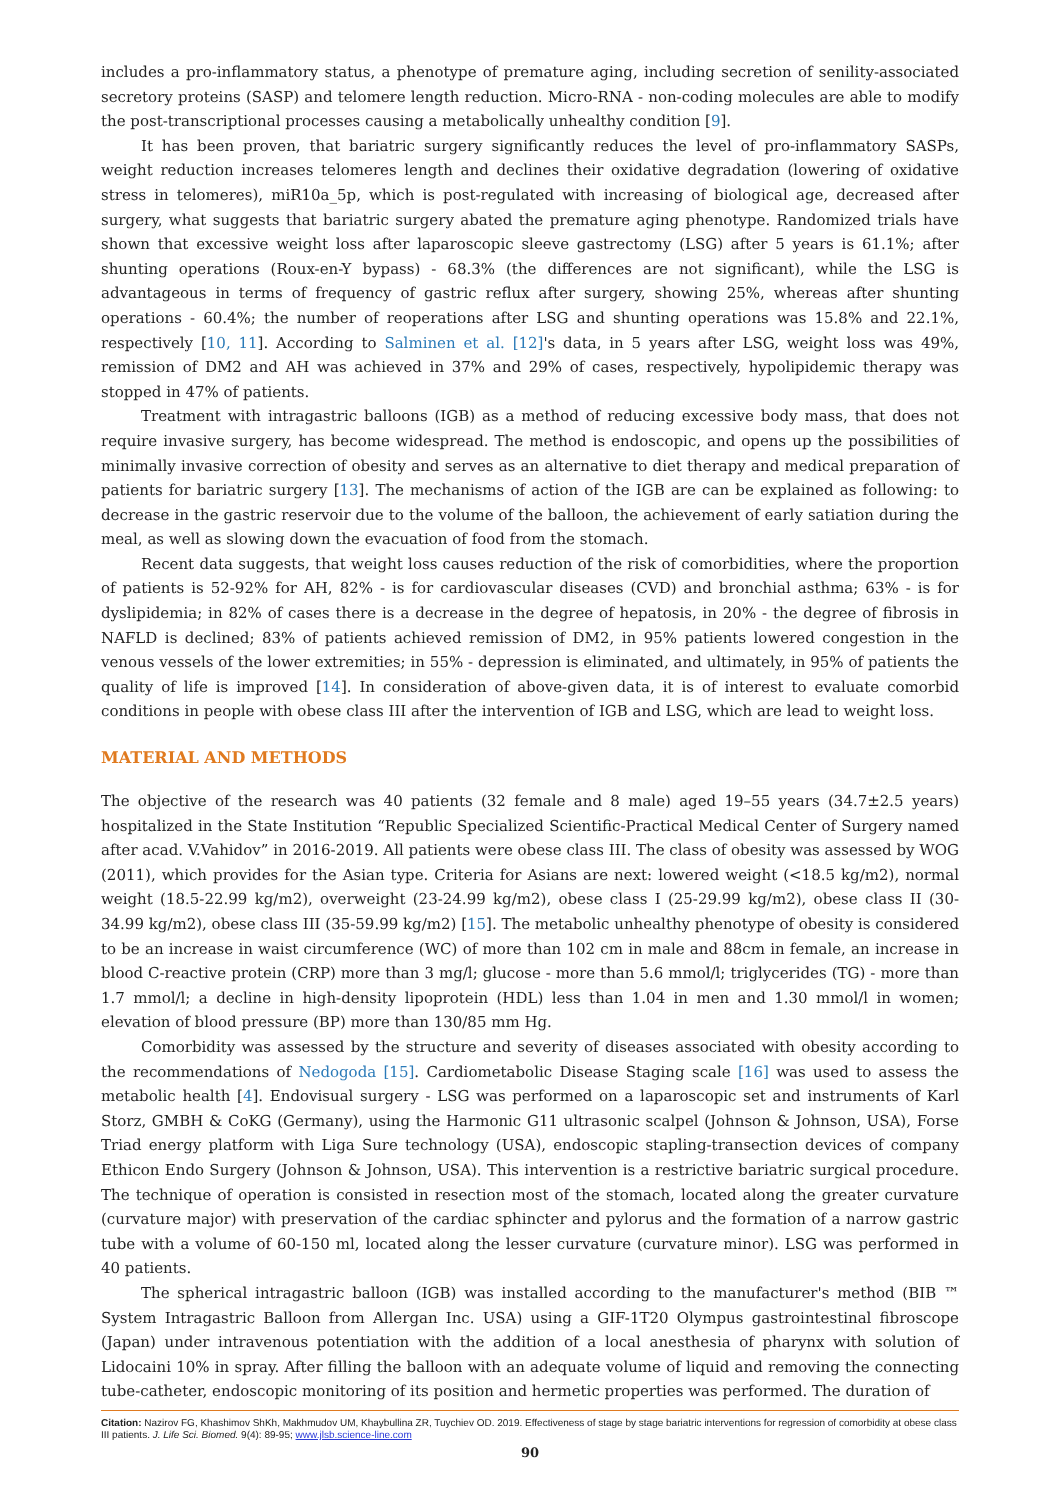includes a pro-inflammatory status, a phenotype of premature aging, including secretion of senility-associated secretory proteins (SASP) and telomere length reduction. Micro-RNA - non-coding molecules are able to modify the post-transcriptional processes causing a metabolically unhealthy condition [9].
It has been proven, that bariatric surgery significantly reduces the level of pro-inflammatory SASPs, weight reduction increases telomeres length and declines their oxidative degradation (lowering of oxidative stress in telomeres), miR10a_5p, which is post-regulated with increasing of biological age, decreased after surgery, what suggests that bariatric surgery abated the premature aging phenotype. Randomized trials have shown that excessive weight loss after laparoscopic sleeve gastrectomy (LSG) after 5 years is 61.1%; after shunting operations (Roux-en-Y bypass) - 68.3% (the differences are not significant), while the LSG is advantageous in terms of frequency of gastric reflux after surgery, showing 25%, whereas after shunting operations - 60.4%; the number of reoperations after LSG and shunting operations was 15.8% and 22.1%, respectively [10, 11]. According to Salminen et al. [12]'s data, in 5 years after LSG, weight loss was 49%, remission of DM2 and AH was achieved in 37% and 29% of cases, respectively, hypolipidemic therapy was stopped in 47% of patients.
Treatment with intragastric balloons (IGB) as a method of reducing excessive body mass, that does not require invasive surgery, has become widespread. The method is endoscopic, and opens up the possibilities of minimally invasive correction of obesity and serves as an alternative to diet therapy and medical preparation of patients for bariatric surgery [13]. The mechanisms of action of the IGB are can be explained as following: to decrease in the gastric reservoir due to the volume of the balloon, the achievement of early satiation during the meal, as well as slowing down the evacuation of food from the stomach.
Recent data suggests, that weight loss causes reduction of the risk of comorbidities, where the proportion of patients is 52-92% for AH, 82% - is for cardiovascular diseases (CVD) and bronchial asthma; 63% - is for dyslipidemia; in 82% of cases there is a decrease in the degree of hepatosis, in 20% - the degree of fibrosis in NAFLD is declined; 83% of patients achieved remission of DM2, in 95% patients lowered congestion in the venous vessels of the lower extremities; in 55% - depression is eliminated, and ultimately, in 95% of patients the quality of life is improved [14]. In consideration of above-given data, it is of interest to evaluate comorbid conditions in people with obese class III after the intervention of IGB and LSG, which are lead to weight loss.
MATERIAL AND METHODS
The objective of the research was 40 patients (32 female and 8 male) aged 19–55 years (34.7±2.5 years) hospitalized in the State Institution “Republic Specialized Scientific-Practical Medical Center of Surgery named after acad. V.Vahidov” in 2016-2019. All patients were obese class III. The class of obesity was assessed by WOG (2011), which provides for the Asian type. Criteria for Asians are next: lowered weight (<18.5 kg/m2), normal weight (18.5-22.99 kg/m2), overweight (23-24.99 kg/m2), obese class I (25-29.99 kg/m2), obese class II (30-34.99 kg/m2), obese class III (35-59.99 kg/m2) [15]. The metabolic unhealthy phenotype of obesity is considered to be an increase in waist circumference (WC) of more than 102 cm in male and 88cm in female, an increase in blood C-reactive protein (CRP) more than 3 mg/l; glucose - more than 5.6 mmol/l; triglycerides (TG) - more than 1.7 mmol/l; a decline in high-density lipoprotein (HDL) less than 1.04 in men and 1.30 mmol/l in women; elevation of blood pressure (BP) more than 130/85 mm Hg.
Comorbidity was assessed by the structure and severity of diseases associated with obesity according to the recommendations of Nedogoda [15]. Cardiometabolic Disease Staging scale [16] was used to assess the metabolic health [4]. Endovisual surgery - LSG was performed on a laparoscopic set and instruments of Karl Storz, GMBH & CoKG (Germany), using the Harmonic G11 ultrasonic scalpel (Johnson & Johnson, USA), Forse Triad energy platform with Liga Sure technology (USA), endoscopic stapling-transection devices of company Ethicon Endo Surgery (Johnson & Johnson, USA). This intervention is a restrictive bariatric surgical procedure. The technique of operation is consisted in resection most of the stomach, located along the greater curvature (curvature major) with preservation of the cardiac sphincter and pylorus and the formation of a narrow gastric tube with a volume of 60-150 ml, located along the lesser curvature (curvature minor). LSG was performed in 40 patients.
The spherical intragastric balloon (IGB) was installed according to the manufacturer's method (BIB ™ System Intragastric Balloon from Allergan Inc. USA) using a GIF-1T20 Olympus gastrointestinal fibroscope (Japan) under intravenous potentiation with the addition of a local anesthesia of pharynx with solution of Lidocaini 10% in spray. After filling the balloon with an adequate volume of liquid and removing the connecting tube-catheter, endoscopic monitoring of its position and hermetic properties was performed. The duration of
Citation: Nazirov FG, Khashimov ShKh, Makhmudov UM, Khaybullina ZR, Tuychiev OD. 2019. Effectiveness of stage by stage bariatric interventions for regression of comorbidity at obese class III patients. J. Life Sci. Biomed. 9(4): 89-95; www.jlsb.science-line.com
90